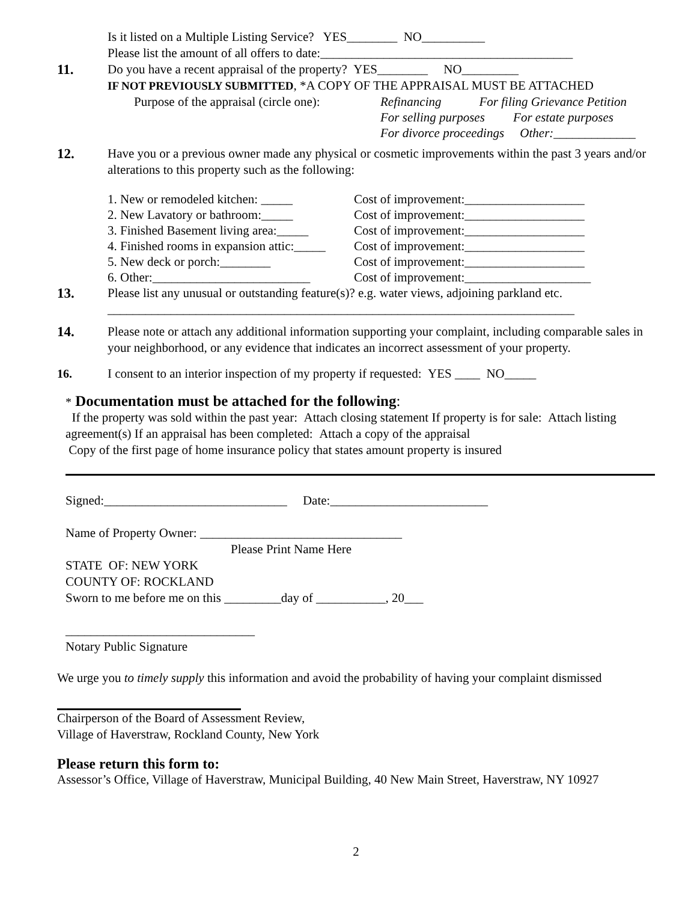Is it listed on a Multiple Listing Service? YES________ NO__________
Please list the amount of all offers to date:________________________________________
11. Do you have a recent appraisal of the property? YES________ NO_________
IF NOT PREVIOUSLY SUBMITTED, *A COPY OF THE APPRAISAL MUST BE ATTACHED
Purpose of the appraisal (circle one):
Refinancing For filing Grievance Petition
For selling purposes For estate purposes
For divorce proceedings Other:_____________
12. Have you or a previous owner made any physical or cosmetic improvements within the past 3 years and/or alterations to this property such as the following:
1. New or remodeled kitchen: _____
2. New Lavatory or bathroom:_____
3. Finished Basement living area:_____
4. Finished rooms in expansion attic:_____
5. New deck or porch:________
6. Other:_________________________
Cost of improvement:___________________
Cost of improvement:___________________
Cost of improvement:___________________
Cost of improvement:___________________
Cost of improvement:___________________
Cost of improvement:____________________
13. Please list any unusual or outstanding feature(s)? e.g. water views, adjoining parkland etc.
__________________________________________________________________________
14. Please note or attach any additional information supporting your complaint, including comparable sales in your neighborhood, or any evidence that indicates an incorrect assessment of your property.
16. I consent to an interior inspection of my property if requested: YES ____ NO_____
* Documentation must be attached for the following:
If the property was sold within the past year: Attach closing statement If property is for sale: Attach listing agreement(s) If an appraisal has been completed: Attach a copy of the appraisal
Copy of the first page of home insurance policy that states amount property is insured
Signed:_____________________________ Date:_________________________
Name of Property Owner: ________________________________
Please Print Name Here
STATE OF: NEW YORK
COUNTY OF: ROCKLAND
Sworn to me before me on this _________day of ___________, 20___
______________________________
Notary Public Signature
We urge you to timely supply this information and avoid the probability of having your complaint dismissed
Chairperson of the Board of Assessment Review,
Village of Haverstraw, Rockland County, New York
Please return this form to:
Assessor’s Office, Village of Haverstraw, Municipal Building, 40 New Main Street, Haverstraw, NY 10927
2